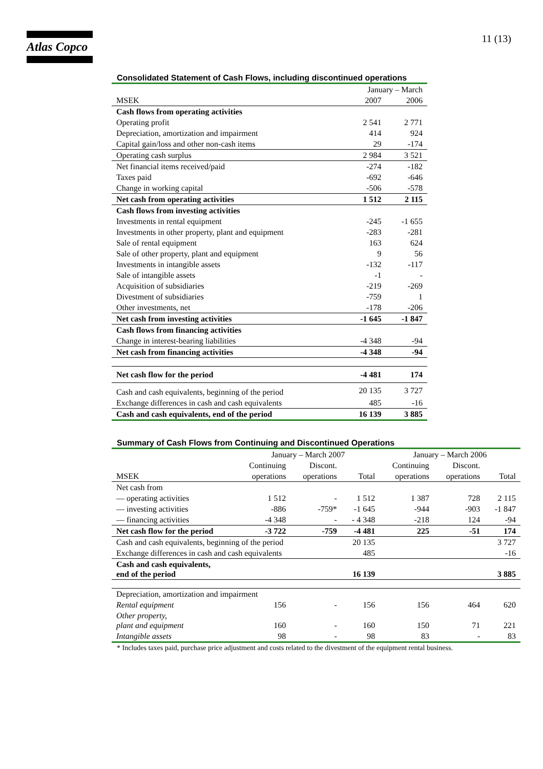Atlas Copco
11 (13)
Consolidated Statement of Cash Flows, including discontinued operations
| | January – March | |
| MSEK | 2007 | 2006 |
| Cash flows from operating activities | | |
| Operating profit | 2 541 | 2 771 |
| Depreciation, amortization and impairment | 414 | 924 |
| Capital gain/loss and other non-cash items | 29 | -174 |
| Operating cash surplus | 2 984 | 3 521 |
| Net financial items received/paid | -274 | -182 |
| Taxes paid | -692 | -646 |
| Change in working capital | -506 | -578 |
| Net cash from operating activities | 1 512 | 2 115 |
| Cash flows from investing activities | | |
| Investments in rental equipment | -245 | -1 655 |
| Investments in other property, plant and equipment | -283 | -281 |
| Sale of rental equipment | 163 | 624 |
| Sale of other property, plant and equipment | 9 | 56 |
| Investments in intangible assets | -132 | -117 |
| Sale of intangible assets | -1 | - |
| Acquisition of subsidiaries | -219 | -269 |
| Divestment of subsidiaries | -759 | 1 |
| Other investments, net | -178 | -206 |
| Net cash from investing activities | -1 645 | -1 847 |
| Cash flows from financing activities | | |
| Change in interest-bearing liabilities | -4 348 | -94 |
| Net cash from financing activities | -4 348 | -94 |
| Net cash flow for the period | -4 481 | 174 |
| Cash and cash equivalents, beginning of the period | 20 135 | 3 727 |
| Exchange differences in cash and cash equivalents | 485 | -16 |
| Cash and cash equivalents, end of the period | 16 139 | 3 885 |
Summary of Cash Flows from Continuing and Discontinued Operations
| | January – March 2007 | | | January – March 2006 | | |
| | Continuing | Discont. | | Continuing | Discont. | |
| MSEK | operations | operations | Total | operations | operations | Total |
| Net cash from | | | | | | |
| — operating activities | 1 512 | - | 1 512 | 1 387 | 728 | 2 115 |
| — investing activities | -886 | -759* | -1 645 | -944 | -903 | -1 847 |
| — financing activities | -4 348 | - | - 4 348 | -218 | 124 | -94 |
| Net cash flow for the period | -3 722 | -759 | -4 481 | 225 | -51 | 174 |
| Cash and cash equivalents, beginning of the period | | | 20 135 | | | 3 727 |
| Exchange differences in cash and cash equivalents | | | 485 | | | -16 |
| Cash and cash equivalents, end of the period | | | 16 139 | | | 3 885 |
| Depreciation, amortization and impairment | | | | | | |
| Rental equipment | 156 | - | 156 | 156 | 464 | 620 |
| Other property, plant and equipment | 160 | - | 160 | 150 | 71 | 221 |
| Intangible assets | 98 | - | 98 | 83 | - | 83 |
* Includes taxes paid, purchase price adjustment and costs related to the divestment of the equipment rental business.